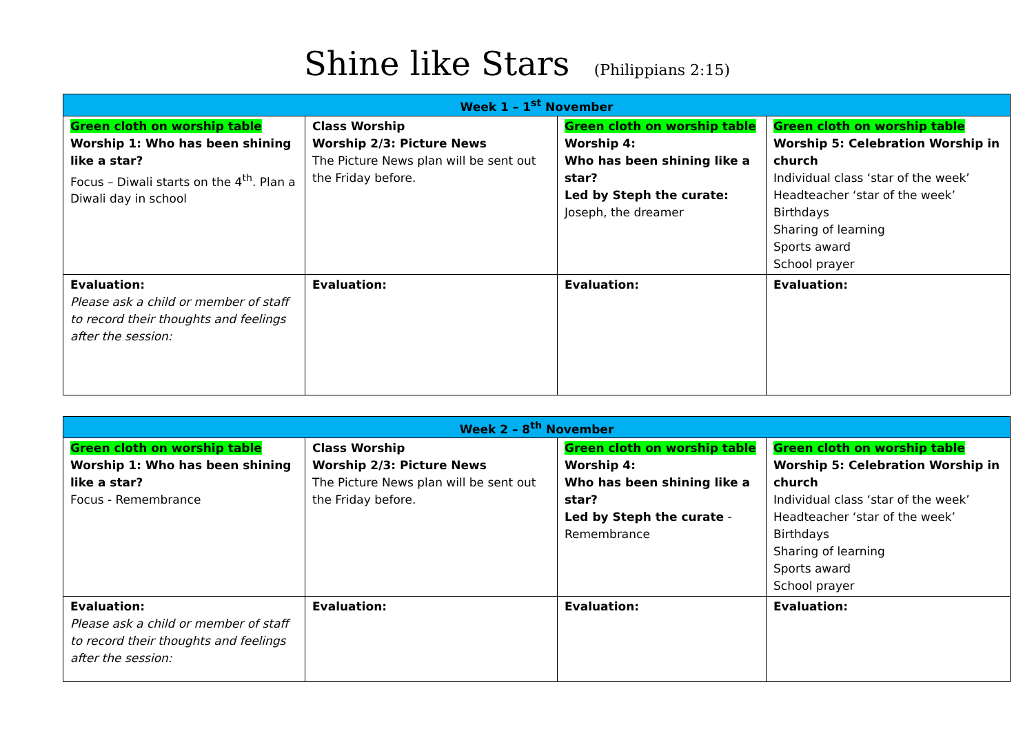Shine like Stars (Philippians 2:15)
| Week 1 – 1<sup>st</sup> November | | | |
| --- | --- | --- | --- |
| Green cloth on worship table Worship 1: Who has been shining like a star? Focus – Diwali starts on the 4<sup>th</sup>. Plan a Diwali day in school | Class Worship Worship 2/3: Picture News The Picture News plan will be sent out the Friday before. | Green cloth on worship table Worship 4: Who has been shining like a star? Led by Steph the curate: Joseph, the dreamer | Green cloth on worship table Worship 5: Celebration Worship in church Individual class ‘star of the week’ Headteacher ‘star of the week’ Birthdays Sharing of learning Sports award School prayer |
| Evaluation: Please ask a child or member of staff to record their thoughts and feelings after the session: | Evaluation: | Evaluation: | Evaluation: |
| Week 2 – 8<sup>th</sup> November | | | |
| --- | --- | --- | --- |
| Green cloth on worship table Worship 1: Who has been shining like a star? Focus - Remembrance | Class Worship Worship 2/3: Picture News The Picture News plan will be sent out the Friday before. | Green cloth on worship table Worship 4: Who has been shining like a star? Led by Steph the curate - Remembrance | Green cloth on worship table Worship 5: Celebration Worship in church Individual class ‘star of the week’ Headteacher ‘star of the week’ Birthdays Sharing of learning Sports award School prayer |
| Evaluation: Please ask a child or member of staff to record their thoughts and feelings after the session: | Evaluation: | Evaluation: | Evaluation: |